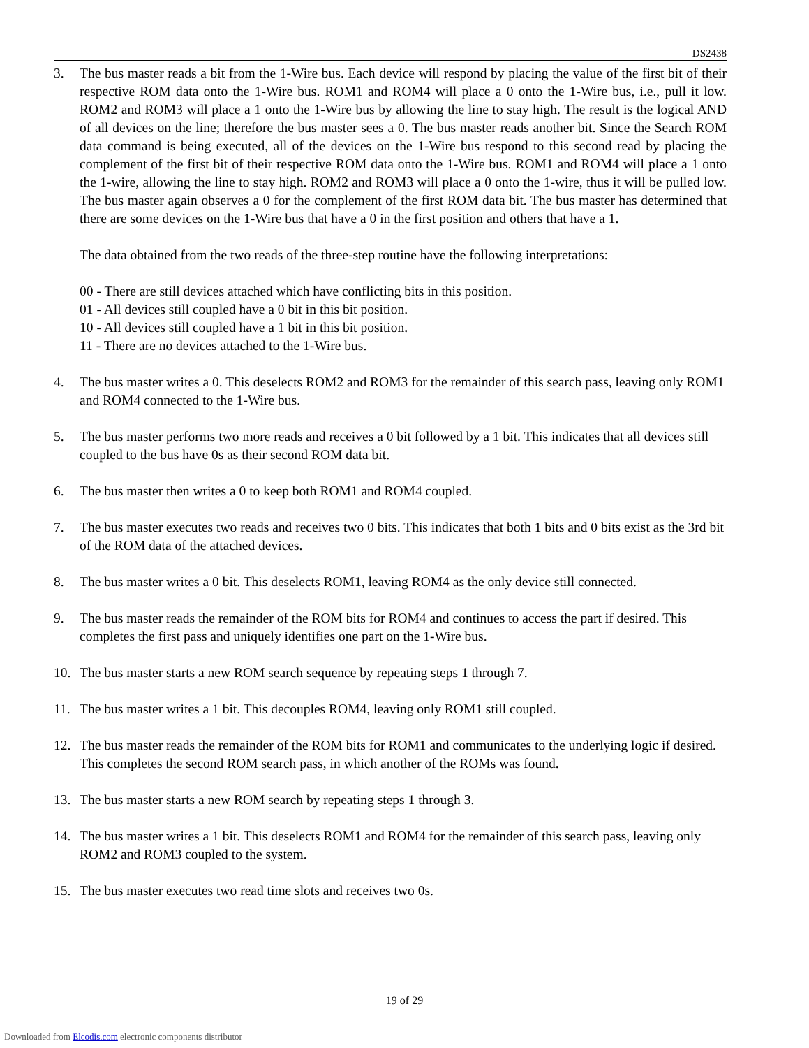DS2438
3. The bus master reads a bit from the 1-Wire bus. Each device will respond by placing the value of the first bit of their respective ROM data onto the 1-Wire bus. ROM1 and ROM4 will place a 0 onto the 1-Wire bus, i.e., pull it low. ROM2 and ROM3 will place a 1 onto the 1-Wire bus by allowing the line to stay high. The result is the logical AND of all devices on the line; therefore the bus master sees a 0. The bus master reads another bit. Since the Search ROM data command is being executed, all of the devices on the 1-Wire bus respond to this second read by placing the complement of the first bit of their respective ROM data onto the 1-Wire bus. ROM1 and ROM4 will place a 1 onto the 1-wire, allowing the line to stay high. ROM2 and ROM3 will place a 0 onto the 1-wire, thus it will be pulled low. The bus master again observes a 0 for the complement of the first ROM data bit. The bus master has determined that there are some devices on the 1-Wire bus that have a 0 in the first position and others that have a 1.
The data obtained from the two reads of the three-step routine have the following interpretations:
00 - There are still devices attached which have conflicting bits in this position.
01 - All devices still coupled have a 0 bit in this bit position.
10 - All devices still coupled have a 1 bit in this bit position.
11 - There are no devices attached to the 1-Wire bus.
4. The bus master writes a 0. This deselects ROM2 and ROM3 for the remainder of this search pass, leaving only ROM1 and ROM4 connected to the 1-Wire bus.
5. The bus master performs two more reads and receives a 0 bit followed by a 1 bit. This indicates that all devices still coupled to the bus have 0s as their second ROM data bit.
6. The bus master then writes a 0 to keep both ROM1 and ROM4 coupled.
7. The bus master executes two reads and receives two 0 bits. This indicates that both 1 bits and 0 bits exist as the 3rd bit of the ROM data of the attached devices.
8. The bus master writes a 0 bit. This deselects ROM1, leaving ROM4 as the only device still connected.
9. The bus master reads the remainder of the ROM bits for ROM4 and continues to access the part if desired. This completes the first pass and uniquely identifies one part on the 1-Wire bus.
10. The bus master starts a new ROM search sequence by repeating steps 1 through 7.
11. The bus master writes a 1 bit. This decouples ROM4, leaving only ROM1 still coupled.
12. The bus master reads the remainder of the ROM bits for ROM1 and communicates to the underlying logic if desired. This completes the second ROM search pass, in which another of the ROMs was found.
13. The bus master starts a new ROM search by repeating steps 1 through 3.
14. The bus master writes a 1 bit. This deselects ROM1 and ROM4 for the remainder of this search pass, leaving only ROM2 and ROM3 coupled to the system.
15. The bus master executes two read time slots and receives two 0s.
19 of 29
Downloaded from Elcodis.com electronic components distributor